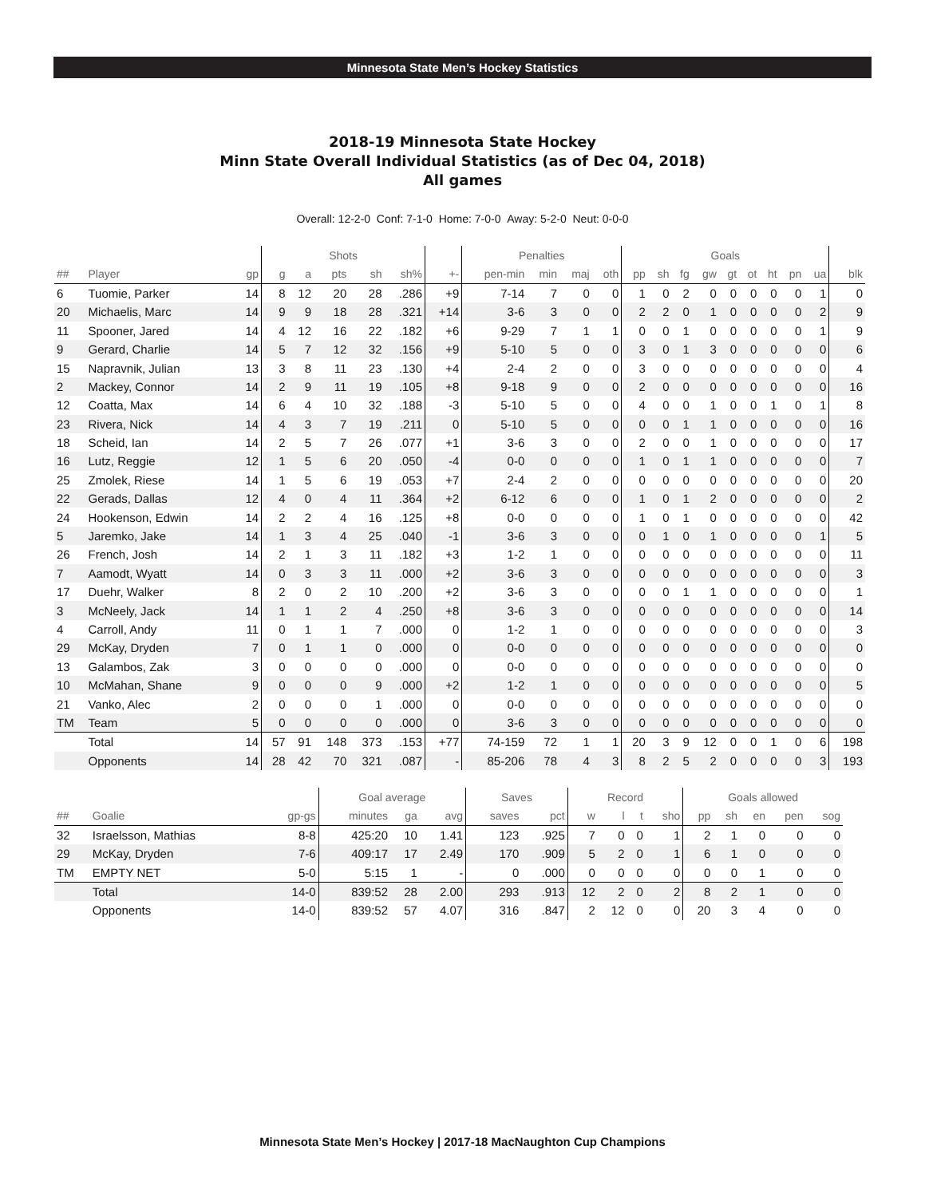Minnesota State Men’s Hockey Statistics
2018-19 Minnesota State Hockey
Minn State Overall Individual Statistics (as of Dec 04, 2018)
All games
Overall: 12-2-0 Conf: 7-1-0 Home: 7-0-0 Away: 5-2-0 Neut: 0-0-0
| | | | Shots | | | | | | Penalties | | | | Goals | | | | | | | | | |
| --- | --- | --- | --- | --- | --- | --- | --- | --- | --- | --- | --- | --- | --- | --- | --- | --- | --- | --- | --- | --- | --- | --- |
| ## | Player | gp | g | a | pts | sh | sh% | +- | pen-min | min | maj | oth | pp | sh | fg | gw | gt | ot | ht | pn | ua | blk |
| 6 | Tuomie, Parker | 14 | 8 | 12 | 20 | 28 | .286 | +9 | 7-14 | 7 | 0 | 0 | 1 | 0 | 2 | 0 | 0 | 0 | 0 | 0 | 1 | 0 |
| 20 | Michaelis, Marc | 14 | 9 | 9 | 18 | 28 | .321 | +14 | 3-6 | 3 | 0 | 0 | 2 | 2 | 0 | 1 | 0 | 0 | 0 | 0 | 2 | 9 |
| 11 | Spooner, Jared | 14 | 4 | 12 | 16 | 22 | .182 | +6 | 9-29 | 7 | 1 | 1 | 0 | 0 | 1 | 0 | 0 | 0 | 0 | 0 | 1 | 9 |
| 9 | Gerard, Charlie | 14 | 5 | 7 | 12 | 32 | .156 | +9 | 5-10 | 5 | 0 | 0 | 3 | 0 | 1 | 3 | 0 | 0 | 0 | 0 | 0 | 6 |
| 15 | Napravnik, Julian | 13 | 3 | 8 | 11 | 23 | .130 | +4 | 2-4 | 2 | 0 | 0 | 3 | 0 | 0 | 0 | 0 | 0 | 0 | 0 | 0 | 4 |
| 2 | Mackey, Connor | 14 | 2 | 9 | 11 | 19 | .105 | +8 | 9-18 | 9 | 0 | 0 | 2 | 0 | 0 | 0 | 0 | 0 | 0 | 0 | 0 | 16 |
| 12 | Coatta, Max | 14 | 6 | 4 | 10 | 32 | .188 | -3 | 5-10 | 5 | 0 | 0 | 4 | 0 | 0 | 1 | 0 | 0 | 1 | 0 | 1 | 8 |
| 23 | Rivera, Nick | 14 | 4 | 3 | 7 | 19 | .211 | 0 | 5-10 | 5 | 0 | 0 | 0 | 0 | 1 | 1 | 0 | 0 | 0 | 0 | 0 | 16 |
| 18 | Scheid, Ian | 14 | 2 | 5 | 7 | 26 | .077 | +1 | 3-6 | 3 | 0 | 0 | 2 | 0 | 0 | 1 | 0 | 0 | 0 | 0 | 0 | 17 |
| 16 | Lutz, Reggie | 12 | 1 | 5 | 6 | 20 | .050 | -4 | 0-0 | 0 | 0 | 0 | 1 | 0 | 1 | 1 | 0 | 0 | 0 | 0 | 0 | 7 |
| 25 | Zmolek, Riese | 14 | 1 | 5 | 6 | 19 | .053 | +7 | 2-4 | 2 | 0 | 0 | 0 | 0 | 0 | 0 | 0 | 0 | 0 | 0 | 0 | 20 |
| 22 | Gerads, Dallas | 12 | 4 | 0 | 4 | 11 | .364 | +2 | 6-12 | 6 | 0 | 0 | 1 | 0 | 1 | 2 | 0 | 0 | 0 | 0 | 0 | 2 |
| 24 | Hookenson, Edwin | 14 | 2 | 2 | 4 | 16 | .125 | +8 | 0-0 | 0 | 0 | 0 | 1 | 0 | 1 | 0 | 0 | 0 | 0 | 0 | 0 | 42 |
| 5 | Jaremko, Jake | 14 | 1 | 3 | 4 | 25 | .040 | -1 | 3-6 | 3 | 0 | 0 | 0 | 1 | 0 | 1 | 0 | 0 | 0 | 0 | 1 | 5 |
| 26 | French, Josh | 14 | 2 | 1 | 3 | 11 | .182 | +3 | 1-2 | 1 | 0 | 0 | 0 | 0 | 0 | 0 | 0 | 0 | 0 | 0 | 0 | 11 |
| 7 | Aamodt, Wyatt | 14 | 0 | 3 | 3 | 11 | .000 | +2 | 3-6 | 3 | 0 | 0 | 0 | 0 | 0 | 0 | 0 | 0 | 0 | 0 | 0 | 3 |
| 17 | Duehr, Walker | 8 | 2 | 0 | 2 | 10 | .200 | +2 | 3-6 | 3 | 0 | 0 | 0 | 0 | 1 | 1 | 0 | 0 | 0 | 0 | 0 | 1 |
| 3 | McNeely, Jack | 14 | 1 | 1 | 2 | 4 | .250 | +8 | 3-6 | 3 | 0 | 0 | 0 | 0 | 0 | 0 | 0 | 0 | 0 | 0 | 0 | 14 |
| 4 | Carroll, Andy | 11 | 0 | 1 | 1 | 7 | .000 | 0 | 1-2 | 1 | 0 | 0 | 0 | 0 | 0 | 0 | 0 | 0 | 0 | 0 | 0 | 3 |
| 29 | McKay, Dryden | 7 | 0 | 1 | 1 | 0 | .000 | 0 | 0-0 | 0 | 0 | 0 | 0 | 0 | 0 | 0 | 0 | 0 | 0 | 0 | 0 | 0 |
| 13 | Galambos, Zak | 3 | 0 | 0 | 0 | 0 | .000 | 0 | 0-0 | 0 | 0 | 0 | 0 | 0 | 0 | 0 | 0 | 0 | 0 | 0 | 0 | 0 |
| 10 | McMahan, Shane | 9 | 0 | 0 | 0 | 9 | .000 | +2 | 1-2 | 1 | 0 | 0 | 0 | 0 | 0 | 0 | 0 | 0 | 0 | 0 | 0 | 5 |
| 21 | Vanko, Alec | 2 | 0 | 0 | 0 | 1 | .000 | 0 | 0-0 | 0 | 0 | 0 | 0 | 0 | 0 | 0 | 0 | 0 | 0 | 0 | 0 | 0 |
| TM | Team | 5 | 0 | 0 | 0 | 0 | .000 | 0 | 3-6 | 3 | 0 | 0 | 0 | 0 | 0 | 0 | 0 | 0 | 0 | 0 | 0 | 0 |
| | Total | 14 | 57 | 91 | 148 | 373 | .153 | +77 | 74-159 | 72 | 1 | 1 | 20 | 3 | 9 | 12 | 0 | 0 | 1 | 0 | 6 | 198 |
| | Opponents | 14 | 28 | 42 | 70 | 321 | .087 | - | 85-206 | 78 | 4 | 3 | 8 | 2 | 5 | 2 | 0 | 0 | 0 | 0 | 3 | 193 |
| | | | Goal average | | | Saves | | Record | | | | Goals allowed | | | | |
| --- | --- | --- | --- | --- | --- | --- | --- | --- | --- | --- | --- | --- | --- | --- | --- | --- |
| ## | Goalie | gp-gs | minutes | ga | avg | saves | pct | w | l | t | sho | pp | sh | en | pen | sog |
| 32 | Israelsson, Mathias | 8-8 | 425:20 | 10 | 1.41 | 123 | .925 | 7 | 0 | 0 | 1 | 2 | 1 | 0 | 0 | 0 |
| 29 | McKay, Dryden | 7-6 | 409:17 | 17 | 2.49 | 170 | .909 | 5 | 2 | 0 | 1 | 6 | 1 | 0 | 0 | 0 |
| TM | EMPTY NET | 5-0 | 5:15 | 1 | - | 0 | .000 | 0 | 0 | 0 | 0 | 0 | 0 | 1 | 0 | 0 |
| | Total | 14-0 | 839:52 | 28 | 2.00 | 293 | .913 | 12 | 2 | 0 | 2 | 8 | 2 | 1 | 0 | 0 |
| | Opponents | 14-0 | 839:52 | 57 | 4.07 | 316 | .847 | 2 | 12 | 0 | 0 | 20 | 3 | 4 | 0 | 0 |
Minnesota State Men’s Hockey | 2017-18 MacNaughton Cup Champions